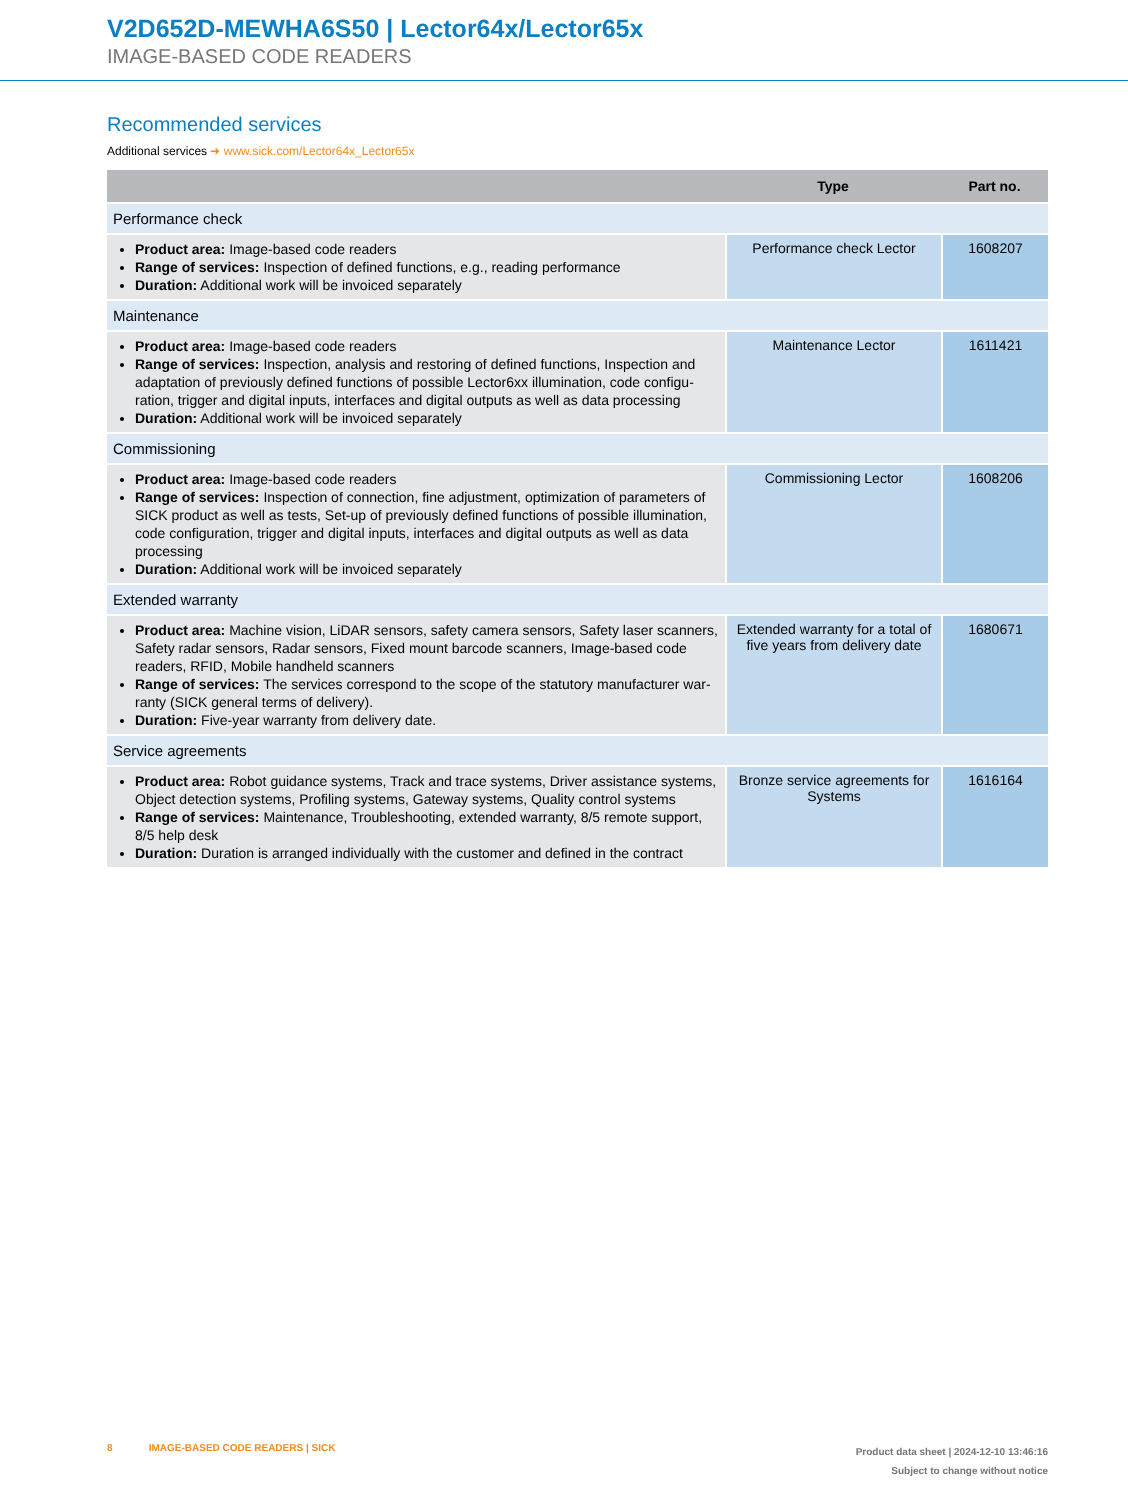V2D652D-MEWHA6S50 | Lector64x/Lector65x
IMAGE-BASED CODE READERS
Recommended services
Additional services ➜ www.sick.com/Lector64x_Lector65x
| | Type | Part no. |
| --- | --- | --- |
| Performance check | | |
| Product area: Image-based code readers Range of services: Inspection of defined functions, e.g., reading performance Duration: Additional work will be invoiced separately | Performance check Lector | 1608207 |
| Maintenance | | |
| Product area: Image-based code readers Range of services: Inspection, analysis and restoring of defined functions, Inspection and adaptation of previously defined functions of possible Lector6xx illumination, code configu­ration, trigger and digital inputs, interfaces and digital outputs as well as data processing Duration: Additional work will be invoiced separately | Maintenance Lector | 1611421 |
| Commissioning | | |
| Product area: Image-based code readers Range of services: Inspection of connection, fine adjustment, optimization of parameters of SICK product as well as tests, Set-up of previously defined functions of possible illumination, code configuration, trigger and digital inputs, interfaces and digital outputs as well as data processing Duration: Additional work will be invoiced separately | Commissioning Lector | 1608206 |
| Extended warranty | | |
| Product area: Machine vision, LiDAR sensors, safety camera sensors, Safety laser scanners, Safety radar sensors, Radar sensors, Fixed mount barcode scanners, Image-based code readers, RFID, Mobile handheld scanners Range of services: The services correspond to the scope of the statutory manufacturer war­ranty (SICK general terms of delivery). Duration: Five-year warranty from delivery date. | Extended warranty for a total of five years from delivery date | 1680671 |
| Service agreements | | |
| Product area: Robot guidance systems, Track and trace systems, Driver assistance systems, Object detection systems, Profiling systems, Gateway systems, Quality control systems Range of services: Maintenance, Troubleshooting, extended warranty, 8/5 remote support, 8/5 help desk Duration: Duration is arranged individually with the customer and defined in the contract | Bronze service agree­ments for Systems | 1616164 |
8 IMAGE-BASED CODE READERS | SICK
Product data sheet | 2024-12-10 13:46:16
Subject to change without notice